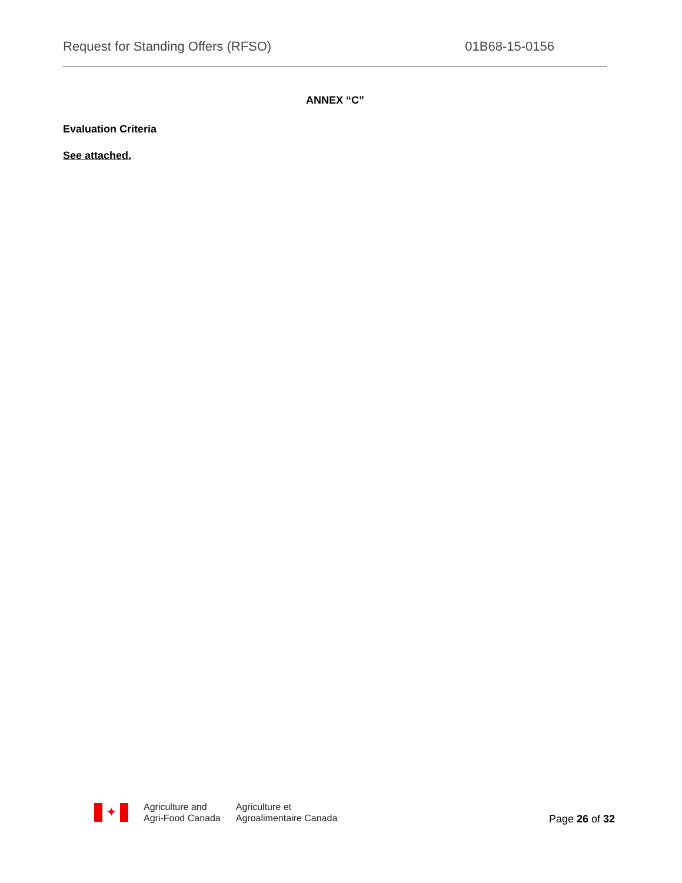Request for Standing Offers (RFSO) 01B68-15-0156
ANNEX “C”
Evaluation Criteria
See attached.
✦
Agriculture and
Agri-Food Canada
Agriculture et
Agroalimentaire Canada
Page 26 of 32